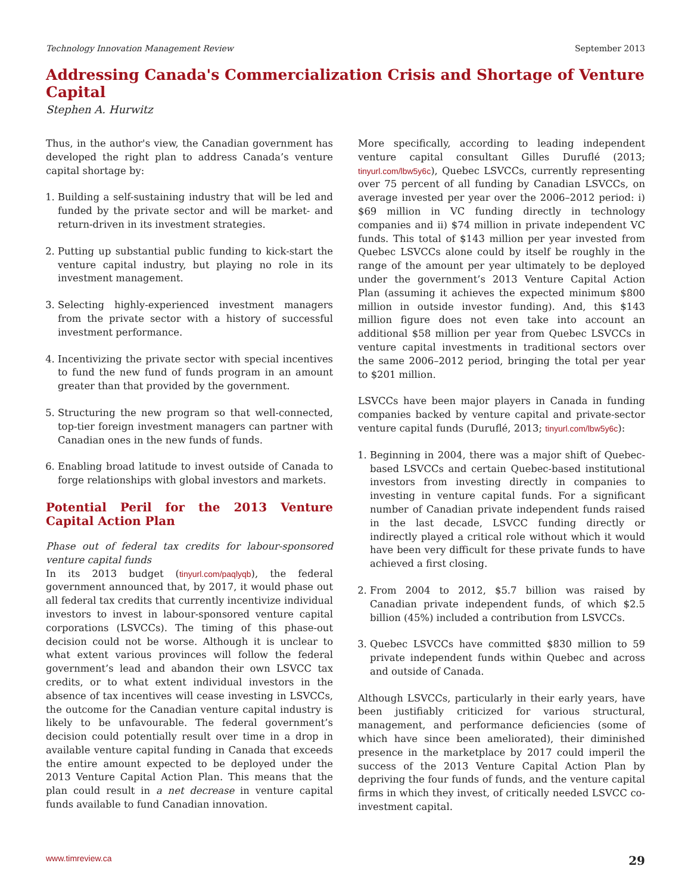Technology Innovation Management Review September 2013
Addressing Canada's Commercialization Crisis and Shortage of Venture Capital
Stephen A. Hurwitz
Thus, in the author's view, the Canadian government has developed the right plan to address Canada’s venture capital shortage by:
1. Building a self-sustaining industry that will be led and funded by the private sector and will be market- and return-driven in its investment strategies.
2. Putting up substantial public funding to kick-start the venture capital industry, but playing no role in its investment management.
3. Selecting highly-experienced investment managers from the private sector with a history of successful investment performance.
4. Incentivizing the private sector with special incentives to fund the new fund of funds program in an amount greater than that provided by the government.
5. Structuring the new program so that well-connected, top-tier foreign investment managers can partner with Canadian ones in the new funds of funds.
6. Enabling broad latitude to invest outside of Canada to forge relationships with global investors and markets.
Potential Peril for the 2013 Venture Capital Action Plan
Phase out of federal tax credits for labour-sponsored venture capital funds
In its 2013 budget (tinyurl.com/paqlyqb), the federal government announced that, by 2017, it would phase out all federal tax credits that currently incentivize individual investors to invest in labour-sponsored venture capital corporations (LSVCCs). The timing of this phase-out decision could not be worse. Although it is unclear to what extent various provinces will follow the federal government’s lead and abandon their own LSVCC tax credits, or to what extent individual investors in the absence of tax incentives will cease investing in LSVCCs, the outcome for the Canadian venture capital industry is likely to be unfavourable. The federal government’s decision could potentially result over time in a drop in available venture capital funding in Canada that exceeds the entire amount expected to be deployed under the 2013 Venture Capital Action Plan. This means that the plan could result in a net decrease in venture capital funds available to fund Canadian innovation.
More specifically, according to leading independent venture capital consultant Gilles Duruflé (2013; tinyurl.com/lbw5y6c), Quebec LSVCCs, currently representing over 75 percent of all funding by Canadian LSVCCs, on average invested per year over the 2006–2012 period: i) $69 million in VC funding directly in technology companies and ii) $74 million in private independent VC funds. This total of $143 million per year invested from Quebec LSVCCs alone could by itself be roughly in the range of the amount per year ultimately to be deployed under the government’s 2013 Venture Capital Action Plan (assuming it achieves the expected minimum $800 million in outside investor funding). And, this $143 million figure does not even take into account an additional $58 million per year from Quebec LSVCCs in venture capital investments in traditional sectors over the same 2006–2012 period, bringing the total per year to $201 million.
LSVCCs have been major players in Canada in funding companies backed by venture capital and private-sector venture capital funds (Duruflé, 2013; tinyurl.com/lbw5y6c):
1. Beginning in 2004, there was a major shift of Quebec-based LSVCCs and certain Quebec-based institutional investors from investing directly in companies to investing in venture capital funds. For a significant number of Canadian private independent funds raised in the last decade, LSVCC funding directly or indirectly played a critical role without which it would have been very difficult for these private funds to have achieved a first closing.
2. From 2004 to 2012, $5.7 billion was raised by Canadian private independent funds, of which $2.5 billion (45%) included a contribution from LSVCCs.
3. Quebec LSVCCs have committed $830 million to 59 private independent funds within Quebec and across and outside of Canada.
Although LSVCCs, particularly in their early years, have been justifiably criticized for various structural, management, and performance deficiencies (some of which have since been ameliorated), their diminished presence in the marketplace by 2017 could imperil the success of the 2013 Venture Capital Action Plan by depriving the four funds of funds, and the venture capital firms in which they invest, of critically needed LSVCC co-investment capital.
www.timreview.ca 29